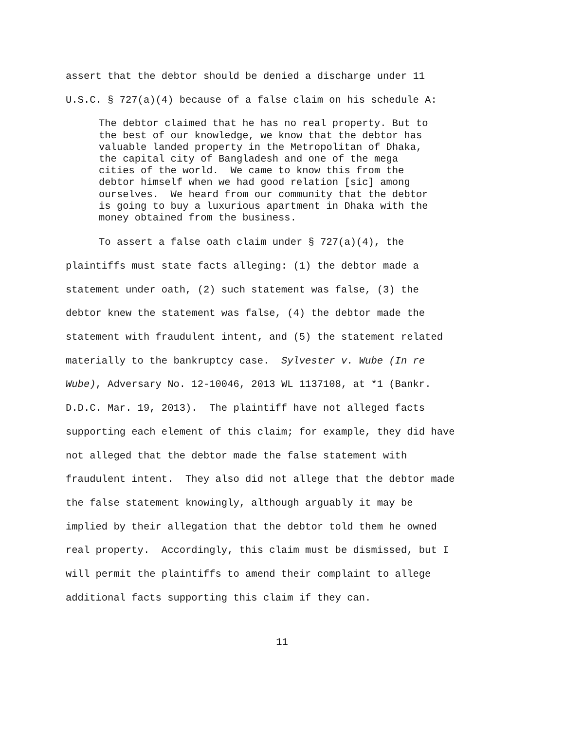assert that the debtor should be denied a discharge under 11
U.S.C. § 727(a)(4) because of a false claim on his schedule A:
The debtor claimed that he has no real property. But to
the best of our knowledge, we know that the debtor has
valuable landed property in the Metropolitan of Dhaka,
the capital city of Bangladesh and one of the mega
cities of the world. We came to know this from the
debtor himself when we had good relation [sic] among
ourselves. We heard from our community that the debtor
is going to buy a luxurious apartment in Dhaka with the
money obtained from the business.
To assert a false oath claim under § 727(a)(4), the
plaintiffs must state facts alleging: (1) the debtor made a
statement under oath, (2) such statement was false, (3) the
debtor knew the statement was false, (4) the debtor made the
statement with fraudulent intent, and (5) the statement related
materially to the bankruptcy case. Sylvester v. Wube (In re
Wube), Adversary No. 12-10046, 2013 WL 1137108, at *1 (Bankr.
D.D.C. Mar. 19, 2013). The plaintiff have not alleged facts
supporting each element of this claim; for example, they did have
not alleged that the debtor made the false statement with
fraudulent intent. They also did not allege that the debtor made
the false statement knowingly, although arguably it may be
implied by their allegation that the debtor told them he owned
real property. Accordingly, this claim must be dismissed, but I
will permit the plaintiffs to amend their complaint to allege
additional facts supporting this claim if they can.
11